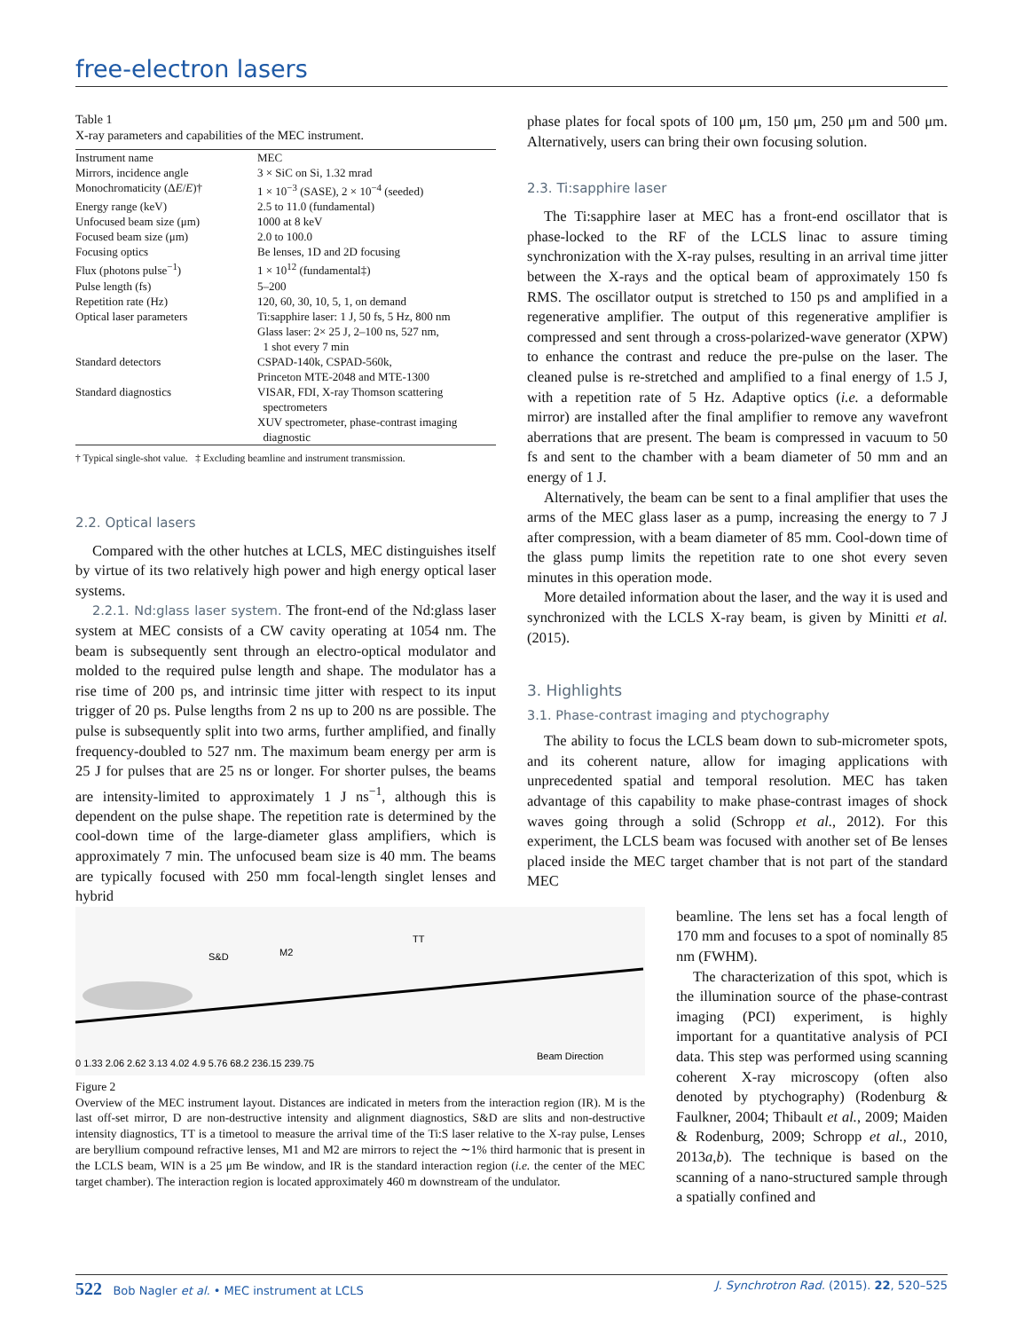free-electron lasers
Table 1
X-ray parameters and capabilities of the MEC instrument.
| Instrument name | MEC |
| Mirrors, incidence angle | 3 × SiC on Si, 1.32 mrad |
| Monochromaticity (Δ E / E )† | 1 × 10<sup>−3</sup> (SASE), 2 × 10<sup>−4</sup> (seeded) |
| Energy range (keV) | 2.5 to 11.0 (fundamental) |
| Unfocused beam size (μm) | 1000 at 8 keV |
| Focused beam size (μm) | 2.0 to 100.0 |
| Focusing optics | Be lenses, 1D and 2D focusing |
| Flux (photons pulse<sup>−1</sup>) | 1 × 10<sup>12</sup> (fundamental‡) |
| Pulse length (fs) | 5–200 |
| Repetition rate (Hz) | 120, 60, 30, 10, 5, 1, on demand |
| Optical laser parameters | Ti:sapphire laser: 1 J, 50 fs, 5 Hz, 800 nm Glass laser: 2× 25 J, 2–100 ns, 527 nm, 1 shot every 7 min |
| Standard detectors | CSPAD-140k, CSPAD-560k, Princeton MTE-2048 and MTE-1300 |
| Standard diagnostics | VISAR, FDI, X-ray Thomson scattering spectrometers XUV spectrometer, phase-contrast imaging diagnostic |
† Typical single-shot value. ‡ Excluding beamline and instrument transmission.
2.2. Optical lasers
Compared with the other hutches at LCLS, MEC distinguishes itself by virtue of its two relatively high power and high energy optical laser systems.
2.2.1. Nd:glass laser system. The front-end of the Nd:glass laser system at MEC consists of a CW cavity operating at 1054 nm. The beam is subsequently sent through an electro-optical modulator and molded to the required pulse length and shape. The modulator has a rise time of 200 ps, and intrinsic time jitter with respect to its input trigger of 20 ps. Pulse lengths from 2 ns up to 200 ns are possible. The pulse is subsequently split into two arms, further amplified, and finally frequency-doubled to 527 nm. The maximum beam energy per arm is 25 J for pulses that are 25 ns or longer. For shorter pulses, the beams are intensity-limited to approximately 1 J ns<sup>−1</sup>, although this is dependent on the pulse shape. The repetition rate is determined by the cool-down time of the large-diameter glass amplifiers, which is approximately 7 min. The unfocused beam size is 40 mm. The beams are typically focused with 250 mm focal-length singlet lenses and hybrid
phase plates for focal spots of 100 μm, 150 μm, 250 μm and 500 μm. Alternatively, users can bring their own focusing solution.
2.3. Ti:sapphire laser
The Ti:sapphire laser at MEC has a front-end oscillator that is phase-locked to the RF of the LCLS linac to assure timing synchronization with the X-ray pulses, resulting in an arrival time jitter between the X-rays and the optical beam of approximately 150 fs RMS. The oscillator output is stretched to 150 ps and amplified in a regenerative amplifier. The output of this regenerative amplifier is compressed and sent through a cross-polarized-wave generator (XPW) to enhance the contrast and reduce the pre-pulse on the laser. The cleaned pulse is re-stretched and amplified to a final energy of 1.5 J, with a repetition rate of 5 Hz. Adaptive optics (i.e. a deformable mirror) are installed after the final amplifier to remove any wavefront aberrations that are present. The beam is compressed in vacuum to 50 fs and sent to the chamber with a beam diameter of 50 mm and an energy of 1 J.
Alternatively, the beam can be sent to a final amplifier that uses the arms of the MEC glass laser as a pump, increasing the energy to 7 J after compression, with a beam diameter of 85 mm. Cool-down time of the glass pump limits the repetition rate to one shot every seven minutes in this operation mode.
More detailed information about the laser, and the way it is used and synchronized with the LCLS X-ray beam, is given by Minitti et al. (2015).
3. Highlights
3.1. Phase-contrast imaging and ptychography
The ability to focus the LCLS beam down to sub-micrometer spots, and its coherent nature, allow for imaging applications with unprecedented spatial and temporal resolution. MEC has taken advantage of this capability to make phase-contrast images of shock waves going through a solid (Schropp et al., 2012). For this experiment, the LCLS beam was focused with another set of Be lenses placed inside the MEC target chamber that is not part of the standard MEC
S&D
M2
TT
0 1.33 2.06 2.62 3.13 4.02 4.9 5.76 68.2 236.15 239.75
Beam Direction
Figure 2
Overview of the MEC instrument layout. Distances are indicated in meters from the interaction region (IR). M is the last off-set mirror, D are non-destructive intensity and alignment diagnostics, S&D are slits and non-destructive intensity diagnostics, TT is a timetool to measure the arrival time of the Ti:S laser relative to the X-ray pulse, Lenses are beryllium compound refractive lenses, M1 and M2 are mirrors to reject the ∼1% third harmonic that is present in the LCLS beam, WIN is a 25 μm Be window, and IR is the standard interaction region (i.e. the center of the MEC target chamber). The interaction region is located approximately 460 m downstream of the undulator.
beamline. The lens set has a focal length of 170 mm and focuses to a spot of nominally 85 nm (FWHM).
The characterization of this spot, which is the illumination source of the phase-contrast imaging (PCI) experiment, is highly important for a quantitative analysis of PCI data. This step was performed using scanning coherent X-ray microscopy (often also denoted by ptychography) (Rodenburg & Faulkner, 2004; Thibault et al., 2009; Maiden & Rodenburg, 2009; Schropp et al., 2010, 2013a,b). The technique is based on the scanning of a nano-structured sample through a spatially confined and
522 Bob Nagler et al. • MEC instrument at LCLS J. Synchrotron Rad. (2015). 22, 520–525